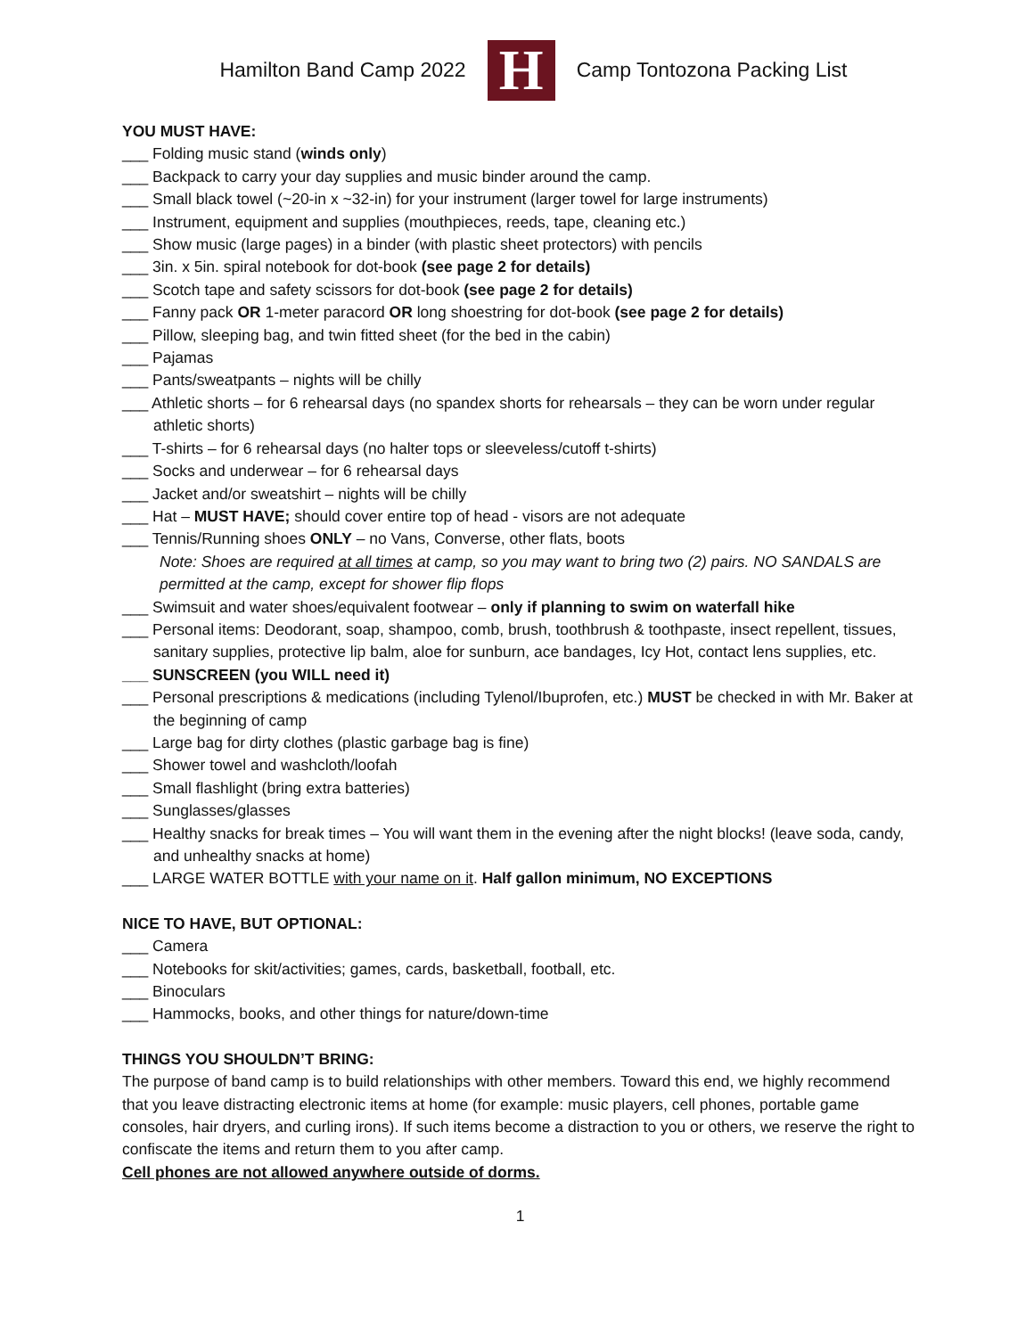Hamilton Band Camp 2022
H
Camp Tontozona Packing List
YOU MUST HAVE:
___ Folding music stand (winds only)
___ Backpack to carry your day supplies and music binder around the camp.
___ Small black towel (~20-in x ~32-in) for your instrument (larger towel for large instruments)
___ Instrument, equipment and supplies (mouthpieces, reeds, tape, cleaning etc.)
___ Show music (large pages) in a binder (with plastic sheet protectors) with pencils
___ 3in. x 5in. spiral notebook for dot-book (see page 2 for details)
___ Scotch tape and safety scissors for dot-book (see page 2 for details)
___ Fanny pack OR 1-meter paracord OR long shoestring for dot-book (see page 2 for details)
___ Pillow, sleeping bag, and twin fitted sheet (for the bed in the cabin)
___ Pajamas
___ Pants/sweatpants – nights will be chilly
___ Athletic shorts – for 6 rehearsal days (no spandex shorts for rehearsals – they can be worn under regular athletic shorts)
___ T-shirts – for 6 rehearsal days (no halter tops or sleeveless/cutoff t-shirts)
___ Socks and underwear – for 6 rehearsal days
___ Jacket and/or sweatshirt – nights will be chilly
___ Hat – MUST HAVE; should cover entire top of head - visors are not adequate
___ Tennis/Running shoes ONLY – no Vans, Converse, other flats, boots
Note: Shoes are required at all times at camp, so you may want to bring two (2) pairs. NO SANDALS are permitted at the camp, except for shower flip flops
___ Swimsuit and water shoes/equivalent footwear – only if planning to swim on waterfall hike
___ Personal items: Deodorant, soap, shampoo, comb, brush, toothbrush & toothpaste, insect repellent, tissues, sanitary supplies, protective lip balm, aloe for sunburn, ace bandages, Icy Hot, contact lens supplies, etc.
___ SUNSCREEN (you WILL need it)
___ Personal prescriptions & medications (including Tylenol/Ibuprofen, etc.) MUST be checked in with Mr. Baker at the beginning of camp
___ Large bag for dirty clothes (plastic garbage bag is fine)
___ Shower towel and washcloth/loofah
___ Small flashlight (bring extra batteries)
___ Sunglasses/glasses
___ Healthy snacks for break times – You will want them in the evening after the night blocks! (leave soda, candy, and unhealthy snacks at home)
___ LARGE WATER BOTTLE with your name on it. Half gallon minimum, NO EXCEPTIONS
NICE TO HAVE, BUT OPTIONAL:
___ Camera
___ Notebooks for skit/activities; games, cards, basketball, football, etc.
___ Binoculars
___ Hammocks, books, and other things for nature/down-time
THINGS YOU SHOULDN’T BRING:
The purpose of band camp is to build relationships with other members. Toward this end, we highly recommend that you leave distracting electronic items at home (for example: music players, cell phones, portable game consoles, hair dryers, and curling irons). If such items become a distraction to you or others, we reserve the right to confiscate the items and return them to you after camp.
Cell phones are not allowed anywhere outside of dorms.
1